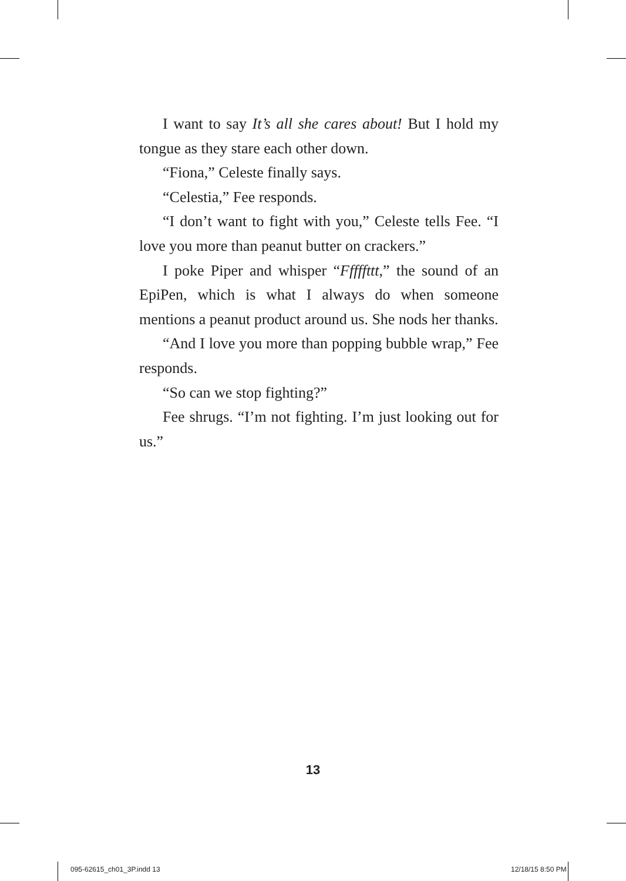I want to say It’s all she cares about! But I hold my tongue as they stare each other down.
“Fiona,” Celeste finally says.
“Celestia,” Fee responds.
“I don’t want to fight with you,” Celeste tells Fee. “I love you more than peanut butter on crackers.”
I poke Piper and whisper “Fffffttt,” the sound of an EpiPen, which is what I always do when someone mentions a peanut product around us. She nods her thanks.
“And I love you more than popping bubble wrap,” Fee responds.
“So can we stop fighting?”
Fee shrugs. “I’m not fighting. I’m just looking out for us.”
13
095-62615_ch01_3P.indd 13 12/18/15 8:50 PM